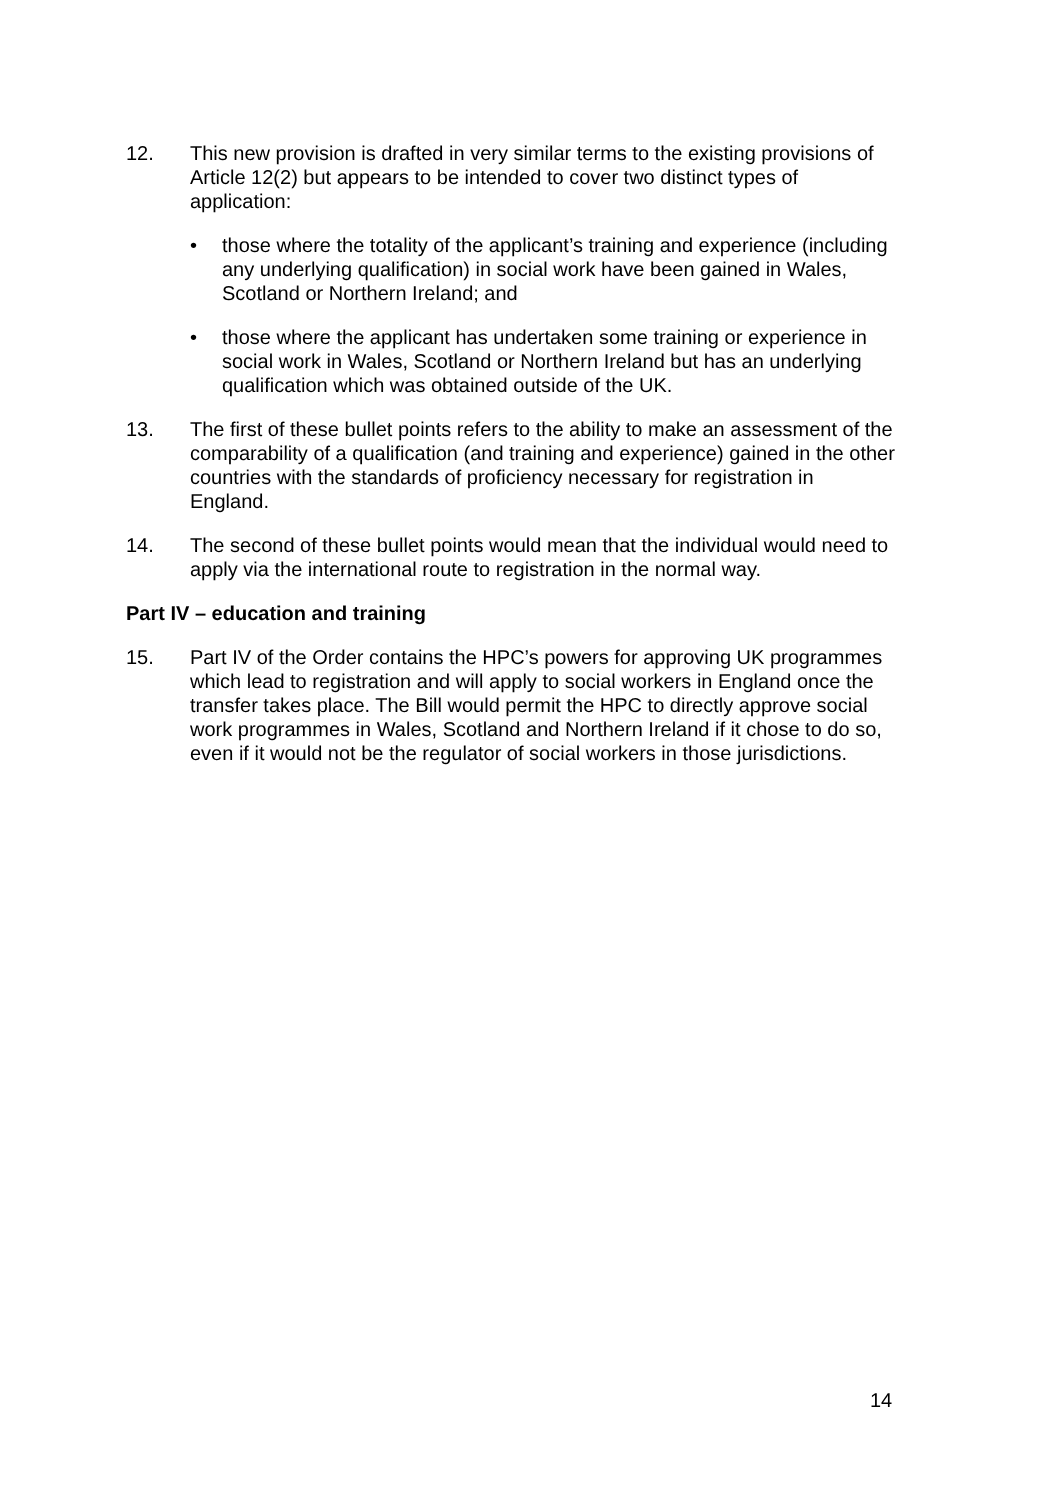12. This new provision is drafted in very similar terms to the existing provisions of Article 12(2) but appears to be intended to cover two distinct types of application:
• those where the totality of the applicant’s training and experience (including any underlying qualification) in social work have been gained in Wales, Scotland or Northern Ireland; and
• those where the applicant has undertaken some training or experience in social work in Wales, Scotland or Northern Ireland but has an underlying qualification which was obtained outside of the UK.
13. The first of these bullet points refers to the ability to make an assessment of the comparability of a qualification (and training and experience) gained in the other countries with the standards of proficiency necessary for registration in England.
14. The second of these bullet points would mean that the individual would need to apply via the international route to registration in the normal way.
Part IV – education and training
15. Part IV of the Order contains the HPC’s powers for approving UK programmes which lead to registration and will apply to social workers in England once the transfer takes place. The Bill would permit the HPC to directly approve social work programmes in Wales, Scotland and Northern Ireland if it chose to do so, even if it would not be the regulator of social workers in those jurisdictions.
14